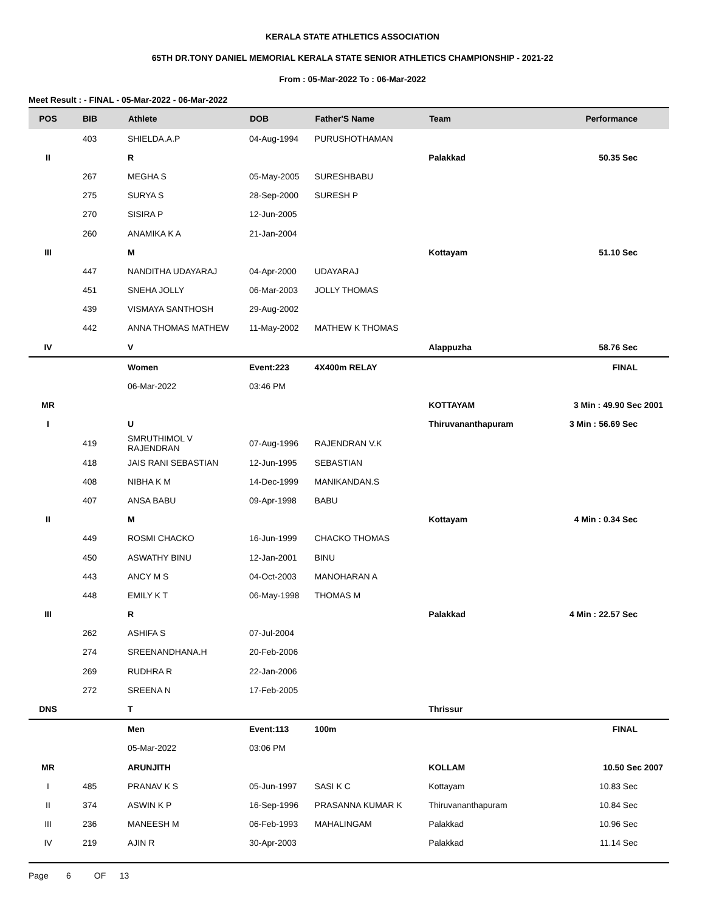KERALA STATE ATHLETICS ASSOCIATION
65TH DR.TONY DANIEL MEMORIAL KERALA STATE SENIOR ATHLETICS CHAMPIONSHIP - 2021-22
From : 05-Mar-2022 To : 06-Mar-2022
Meet Result : - FINAL - 05-Mar-2022 - 06-Mar-2022
| POS | BIB | Athlete | DOB | Father'S Name | Team | Performance |
| --- | --- | --- | --- | --- | --- | --- |
| | 403 | SHIELDA.A.P | 04-Aug-1994 | PURUSHOTHAMAN | | |
| II | | R | | | Palakkad | 50.35 Sec |
| | 267 | MEGHA S | 05-May-2005 | SURESHBABU | | |
| | 275 | SURYA S | 28-Sep-2000 | SURESH P | | |
| | 270 | SISIRA P | 12-Jun-2005 | | | |
| | 260 | ANAMIKA K A | 21-Jan-2004 | | | |
| III | | M | | | Kottayam | 51.10 Sec |
| | 447 | NANDITHA UDAYARAJ | 04-Apr-2000 | UDAYARAJ | | |
| | 451 | SNEHA JOLLY | 06-Mar-2003 | JOLLY THOMAS | | |
| | 439 | VISMAYA SANTHOSH | 29-Aug-2002 | | | |
| | 442 | ANNA THOMAS MATHEW | 11-May-2002 | MATHEW K THOMAS | | |
| IV | | V | | | Alappuzha | 58.76 Sec |
| | | Women | Event:223 | 4X400m RELAY | | FINAL |
| | | 06-Mar-2022 | 03:46 PM | | | |
| MR | | | | | KOTTAYAM | 3 Min : 49.90 Sec 2001 |
| I | | U | | | Thiruvananthapuram | 3 Min : 56.69 Sec |
| | 419 | SMRUTHIMOL V RAJENDRAN | 07-Aug-1996 | RAJENDRAN V.K | | |
| | 418 | JAIS RANI SEBASTIAN | 12-Jun-1995 | SEBASTIAN | | |
| | 408 | NIBHA K M | 14-Dec-1999 | MANIKANDAN.S | | |
| | 407 | ANSA BABU | 09-Apr-1998 | BABU | | |
| II | | M | | | Kottayam | 4 Min : 0.34 Sec |
| | 449 | ROSMI CHACKO | 16-Jun-1999 | CHACKO THOMAS | | |
| | 450 | ASWATHY BINU | 12-Jan-2001 | BINU | | |
| | 443 | ANCY M S | 04-Oct-2003 | MANOHARAN A | | |
| | 448 | EMILY K T | 06-May-1998 | THOMAS M | | |
| III | | R | | | Palakkad | 4 Min : 22.57 Sec |
| | 262 | ASHIFA S | 07-Jul-2004 | | | |
| | 274 | SREENANDHANA.H | 20-Feb-2006 | | | |
| | 269 | RUDHRA R | 22-Jan-2006 | | | |
| | 272 | SREENA N | 17-Feb-2005 | | | |
| DNS | | T | | | Thrissur | |
| | | Men | Event:113 | 100m | | FINAL |
| | | 05-Mar-2022 | 03:06 PM | | | |
| MR | | ARUNJITH | | | KOLLAM | 10.50 Sec 2007 |
| I | 485 | PRANAV K S | 05-Jun-1997 | SASI K C | Kottayam | 10.83 Sec |
| II | 374 | ASWIN K P | 16-Sep-1996 | PRASANNA KUMAR K | Thiruvananthapuram | 10.84 Sec |
| III | 236 | MANEESH M | 06-Feb-1993 | MAHALINGAM | Palakkad | 10.96 Sec |
| IV | 219 | AJIN R | 30-Apr-2003 | | Palakkad | 11.14 Sec |
Page 6 OF 13